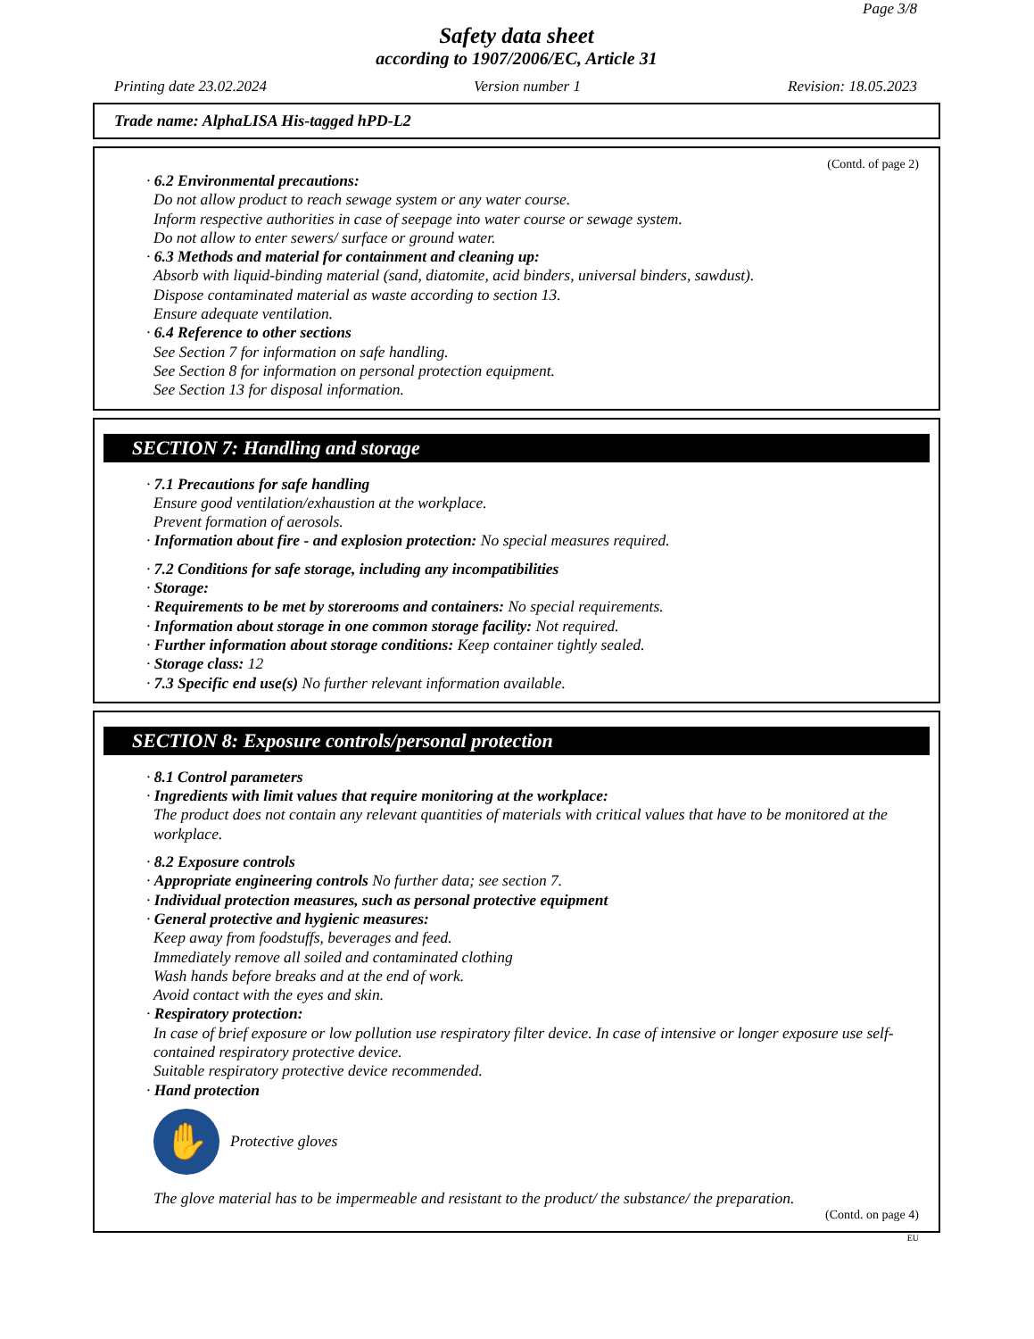Page 3/8
Safety data sheet
according to 1907/2006/EC, Article 31
Printing date 23.02.2024 Version number 1 Revision: 18.05.2023
Trade name: AlphaLISA His-tagged hPD-L2
(Contd. of page 2)
· 6.2 Environmental precautions:
Do not allow product to reach sewage system or any water course.
Inform respective authorities in case of seepage into water course or sewage system.
Do not allow to enter sewers/ surface or ground water.
· 6.3 Methods and material for containment and cleaning up:
Absorb with liquid-binding material (sand, diatomite, acid binders, universal binders, sawdust).
Dispose contaminated material as waste according to section 13.
Ensure adequate ventilation.
· 6.4 Reference to other sections
See Section 7 for information on safe handling.
See Section 8 for information on personal protection equipment.
See Section 13 for disposal information.
SECTION 7: Handling and storage
· 7.1 Precautions for safe handling
Ensure good ventilation/exhaustion at the workplace.
Prevent formation of aerosols.
· Information about fire - and explosion protection: No special measures required.
· 7.2 Conditions for safe storage, including any incompatibilities
· Storage:
· Requirements to be met by storerooms and containers: No special requirements.
· Information about storage in one common storage facility: Not required.
· Further information about storage conditions: Keep container tightly sealed.
· Storage class: 12
· 7.3 Specific end use(s) No further relevant information available.
SECTION 8: Exposure controls/personal protection
· 8.1 Control parameters
· Ingredients with limit values that require monitoring at the workplace:
The product does not contain any relevant quantities of materials with critical values that have to be monitored at the workplace.
· 8.2 Exposure controls
· Appropriate engineering controls No further data; see section 7.
· Individual protection measures, such as personal protective equipment
· General protective and hygienic measures:
Keep away from foodstuffs, beverages and feed.
Immediately remove all soiled and contaminated clothing
Wash hands before breaks and at the end of work.
Avoid contact with the eyes and skin.
· Respiratory protection:
In case of brief exposure or low pollution use respiratory filter device. In case of intensive or longer exposure use self-contained respiratory protective device.
Suitable respiratory protective device recommended.
· Hand protection
✋
Protective gloves
The glove material has to be impermeable and resistant to the product/ the substance/ the preparation.
(Contd. on page 4)
EU